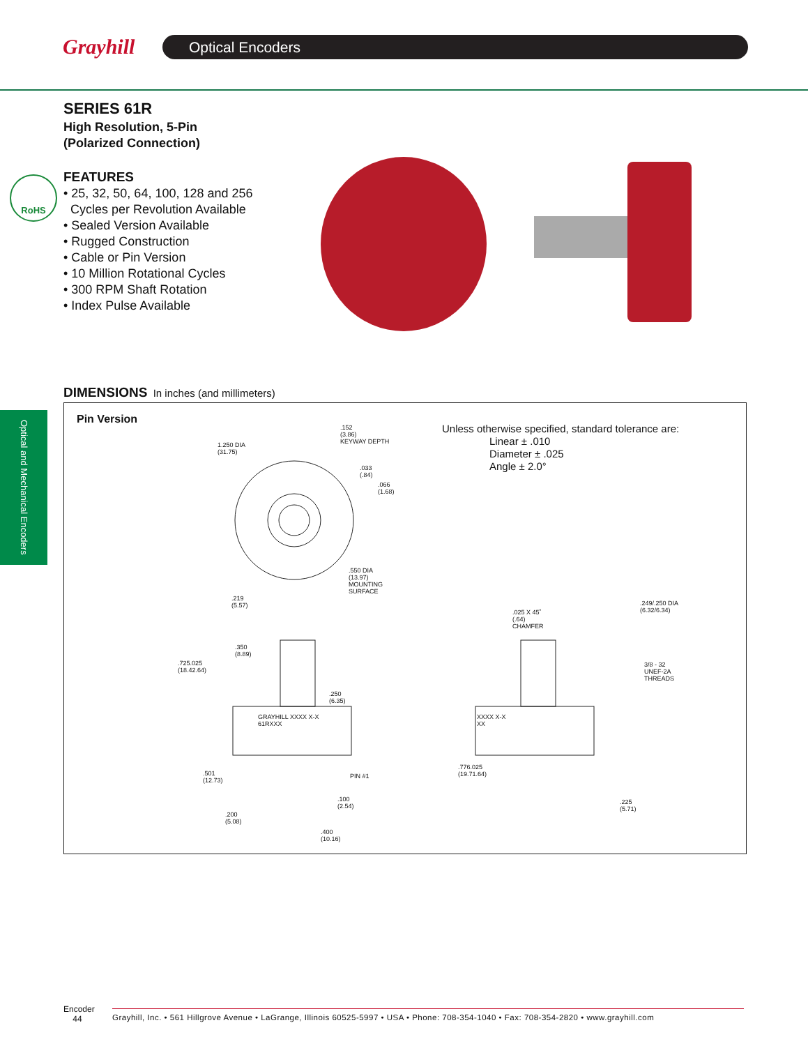Grayhill Optical Encoders
SERIES 61R
High Resolution, 5-Pin
(Polarized Connection)
FEATURES
• 25, 32, 50, 64, 100, 128 and 256
Cycles per Revolution Available
• Sealed Version Available
• Rugged Construction
• Cable or Pin Version
• 10 Million Rotational Cycles
• 300 RPM Shaft Rotation
• Index Pulse Available
RoHS
Optical and Mechanical Encoders
DIMENSIONS In inches (and millimeters)
Pin Version
Unless otherwise specified, standard tolerance are:
Linear ± .010
Diameter ± .025
Angle ± 2.0°
1.250 DIA
(31.75)
.152
(3.86)
KEYWAY DEPTH
.033
(.84)
.066
(1.68)
.550 DIA
(13.97)
MOUNTING
SURFACE
.219
(5.57)
.725.025
(18.42.64)
.350
(8.89)
.250
(6.35)
GRAYHILL XXXX X-X
61RXXX
.501
(12.73)
PIN #1
.100
(2.54)
.200
(5.08)
.400
(10.16)
.025 X 45˚
(.64)
CHAMFER
.249/.250 DIA
(6.32/6.34)
3/8 - 32
UNEF-2A
THREADS
XXXX X-X
XX
.776.025
(19.71.64)
.225
(5.71)
Encoder
44
Grayhill, Inc. • 561 Hillgrove Avenue • LaGrange, Illinois 60525-5997 • USA • Phone: 708-354-1040 • Fax: 708-354-2820 • www.grayhill.com